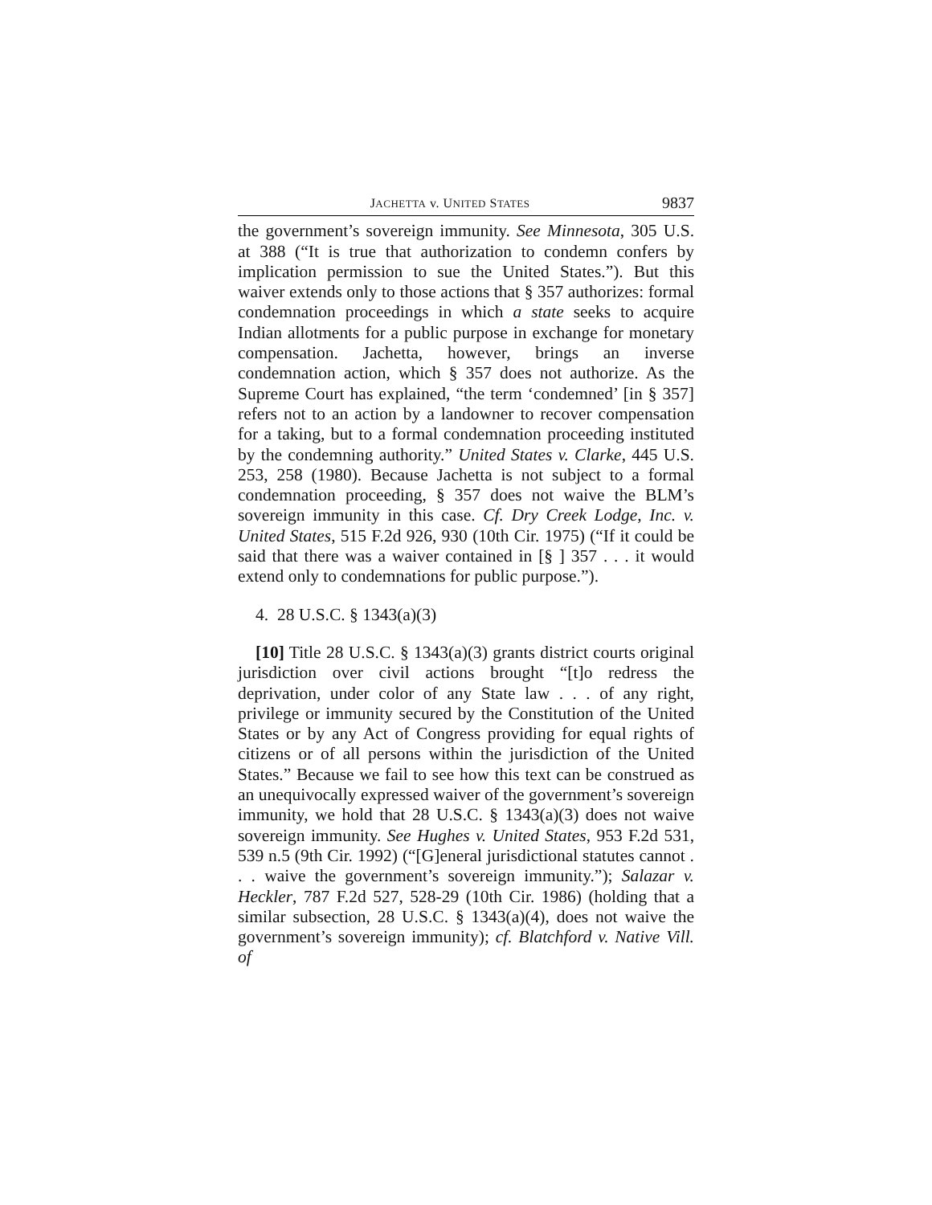JACHETTA v. UNITED STATES 9837
the government’s sovereign immunity. See Minnesota, 305 U.S. at 388 (“It is true that authorization to condemn confers by implication permission to sue the United States.”). But this waiver extends only to those actions that § 357 authorizes: formal condemnation proceedings in which a state seeks to acquire Indian allotments for a public purpose in exchange for monetary compensation. Jachetta, however, brings an inverse condemnation action, which § 357 does not authorize. As the Supreme Court has explained, “the term ‘condemned’ [in § 357] refers not to an action by a landowner to recover compensation for a taking, but to a formal condemnation proceeding instituted by the condemning authority.” United States v. Clarke, 445 U.S. 253, 258 (1980). Because Jachetta is not subject to a formal condemnation proceeding, § 357 does not waive the BLM’s sovereign immunity in this case. Cf. Dry Creek Lodge, Inc. v. United States, 515 F.2d 926, 930 (10th Cir. 1975) (“If it could be said that there was a waiver contained in [§ ] 357 . . . it would extend only to condemnations for public purpose.”).
4. 28 U.S.C. § 1343(a)(3)
[10] Title 28 U.S.C. § 1343(a)(3) grants district courts original jurisdiction over civil actions brought “[t]o redress the deprivation, under color of any State law . . . of any right, privilege or immunity secured by the Constitution of the United States or by any Act of Congress providing for equal rights of citizens or of all persons within the jurisdiction of the United States.” Because we fail to see how this text can be construed as an unequivocally expressed waiver of the government’s sovereign immunity, we hold that 28 U.S.C. § 1343(a)(3) does not waive sovereign immunity. See Hughes v. United States, 953 F.2d 531, 539 n.5 (9th Cir. 1992) (“[G]eneral jurisdictional statutes cannot . . . waive the government’s sovereign immunity.”); Salazar v. Heckler, 787 F.2d 527, 528-29 (10th Cir. 1986) (holding that a similar subsection, 28 U.S.C. § 1343(a)(4), does not waive the government’s sovereign immunity); cf. Blatchford v. Native Vill. of